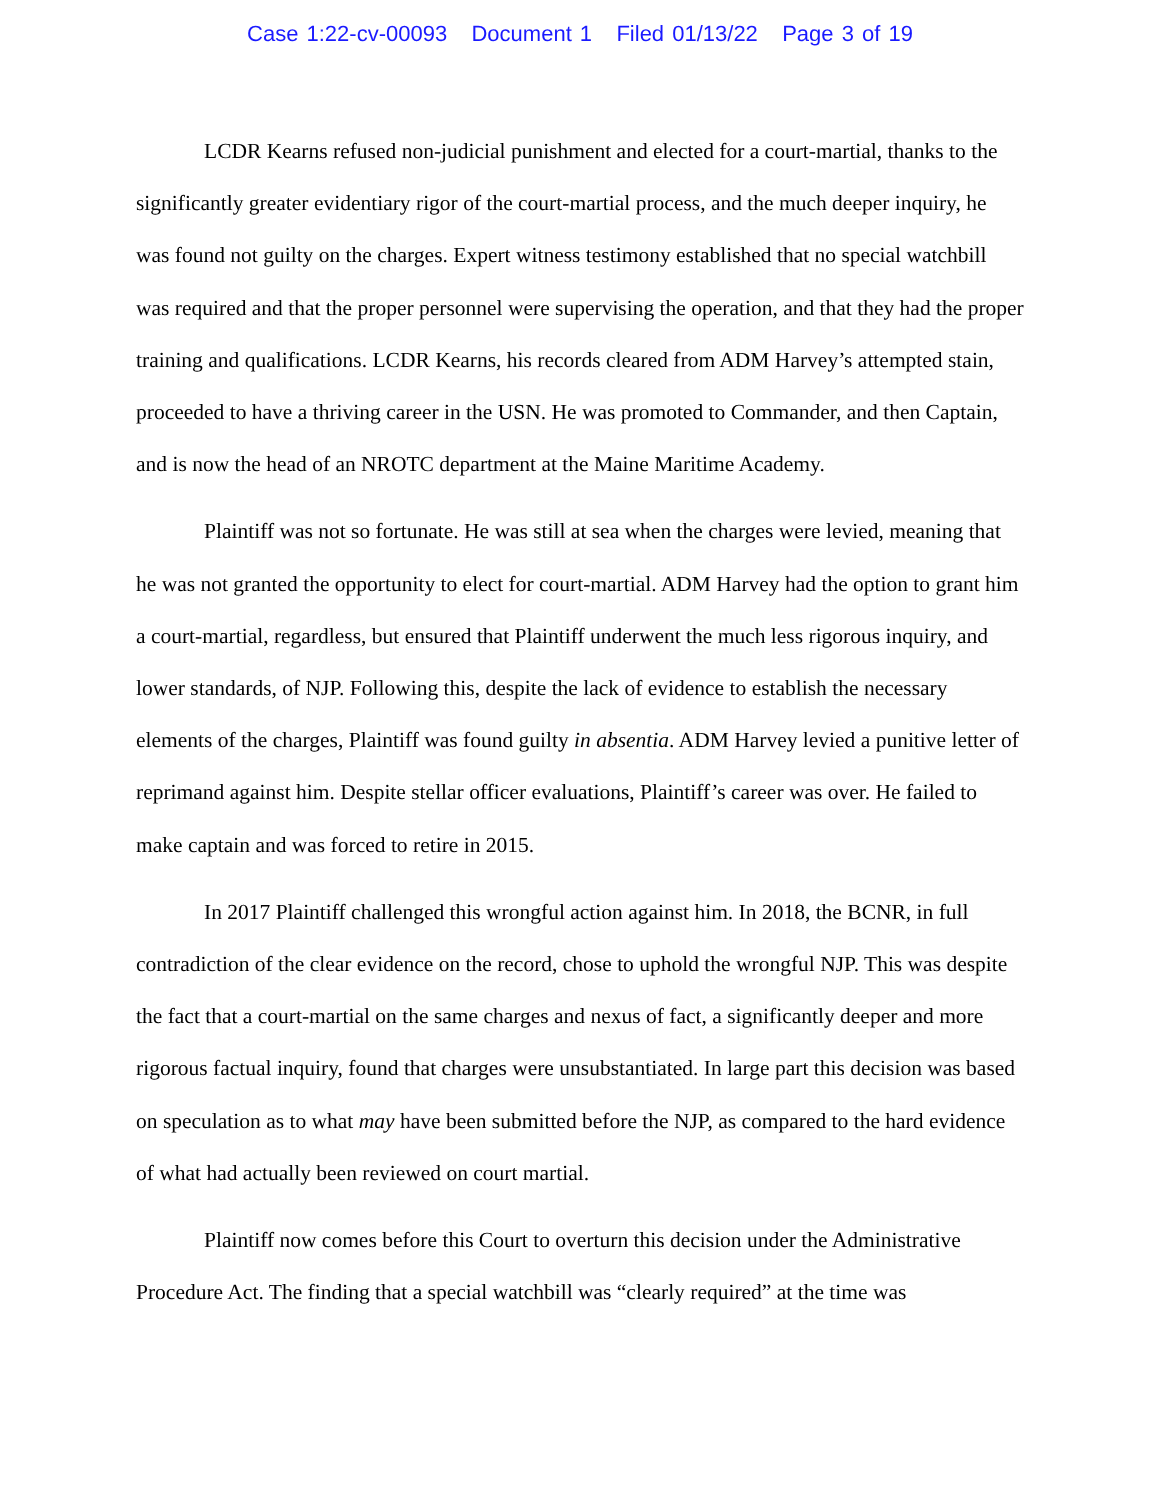Case 1:22-cv-00093 Document 1 Filed 01/13/22 Page 3 of 19
LCDR Kearns refused non-judicial punishment and elected for a court-martial, thanks to the significantly greater evidentiary rigor of the court-martial process, and the much deeper inquiry, he was found not guilty on the charges. Expert witness testimony established that no special watchbill was required and that the proper personnel were supervising the operation, and that they had the proper training and qualifications. LCDR Kearns, his records cleared from ADM Harvey’s attempted stain, proceeded to have a thriving career in the USN. He was promoted to Commander, and then Captain, and is now the head of an NROTC department at the Maine Maritime Academy.
Plaintiff was not so fortunate. He was still at sea when the charges were levied, meaning that he was not granted the opportunity to elect for court-martial. ADM Harvey had the option to grant him a court-martial, regardless, but ensured that Plaintiff underwent the much less rigorous inquiry, and lower standards, of NJP. Following this, despite the lack of evidence to establish the necessary elements of the charges, Plaintiff was found guilty in absentia. ADM Harvey levied a punitive letter of reprimand against him. Despite stellar officer evaluations, Plaintiff’s career was over. He failed to make captain and was forced to retire in 2015.
In 2017 Plaintiff challenged this wrongful action against him. In 2018, the BCNR, in full contradiction of the clear evidence on the record, chose to uphold the wrongful NJP. This was despite the fact that a court-martial on the same charges and nexus of fact, a significantly deeper and more rigorous factual inquiry, found that charges were unsubstantiated. In large part this decision was based on speculation as to what may have been submitted before the NJP, as compared to the hard evidence of what had actually been reviewed on court martial.
Plaintiff now comes before this Court to overturn this decision under the Administrative Procedure Act. The finding that a special watchbill was “clearly required” at the time was